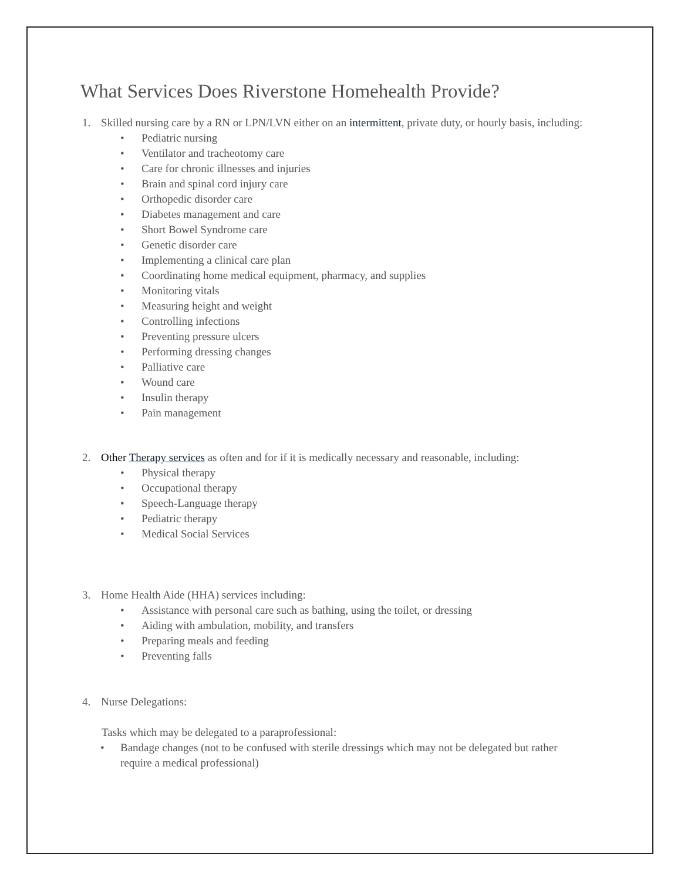What Services Does Riverstone Homehealth Provide?
1. Skilled nursing care by a RN or LPN/LVN either on an intermittent, private duty, or hourly basis, including:
• Pediatric nursing
• Ventilator and tracheotomy care
• Care for chronic illnesses and injuries
• Brain and spinal cord injury care
• Orthopedic disorder care
• Diabetes management and care
• Short Bowel Syndrome care
• Genetic disorder care
• Implementing a clinical care plan
• Coordinating home medical equipment, pharmacy, and supplies
• Monitoring vitals
• Measuring height and weight
• Controlling infections
• Preventing pressure ulcers
• Performing dressing changes
• Palliative care
• Wound care
• Insulin therapy
• Pain management
2. Other Therapy services as often and for if it is medically necessary and reasonable, including:
• Physical therapy
• Occupational therapy
• Speech-Language therapy
• Pediatric therapy
• Medical Social Services
3. Home Health Aide (HHA) services including:
• Assistance with personal care such as bathing, using the toilet, or dressing
• Aiding with ambulation, mobility, and transfers
• Preparing meals and feeding
• Preventing falls
4. Nurse Delegations:
Tasks which may be delegated to a paraprofessional:
• Bandage changes (not to be confused with sterile dressings which may not be delegated but rather require a medical professional)